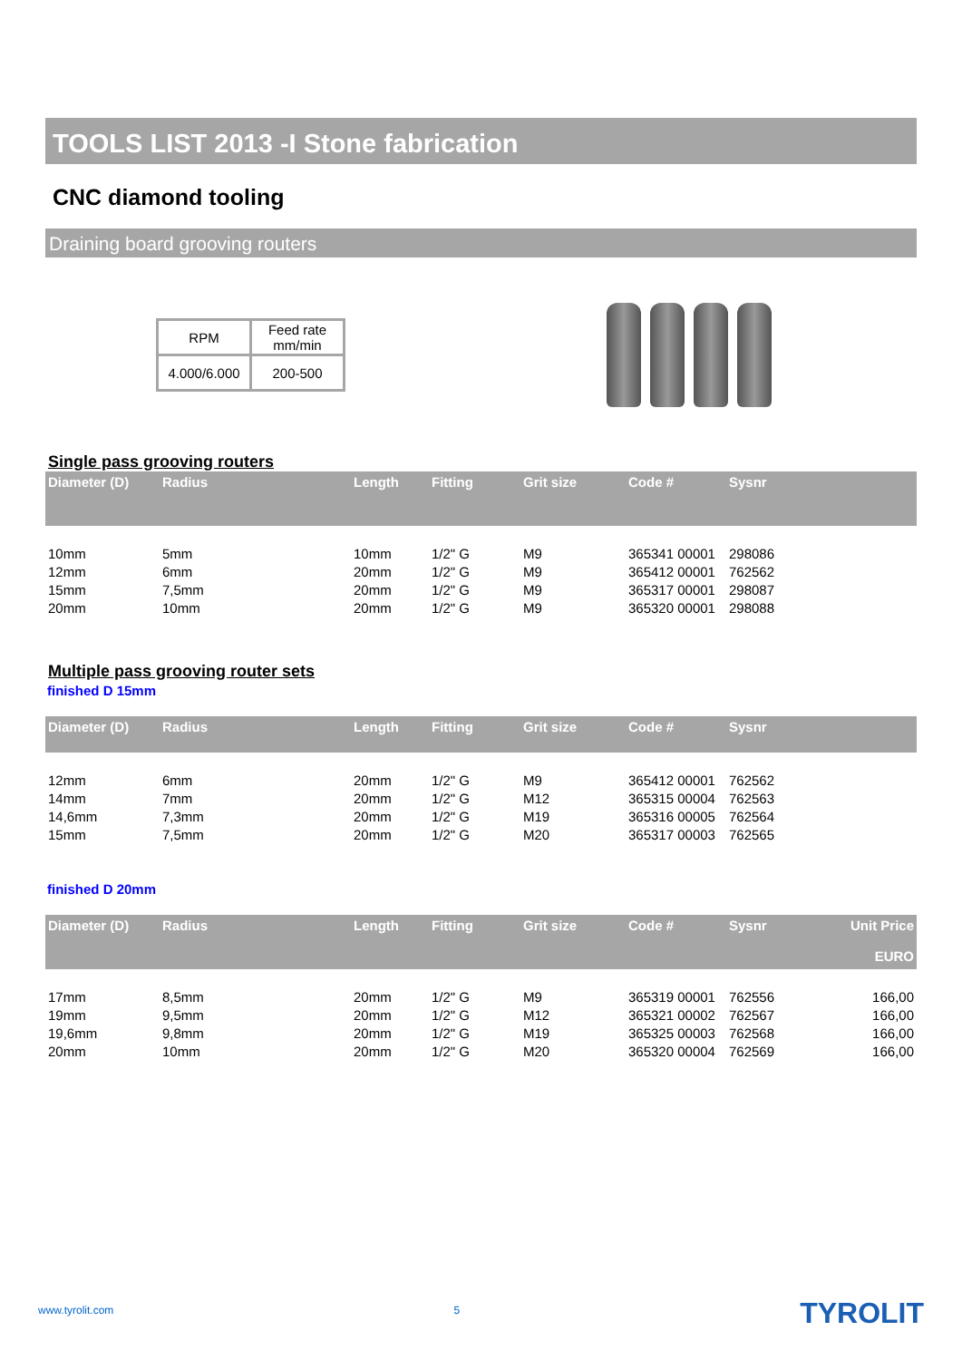TOOLS LIST 2013 -I Stone fabrication
CNC diamond tooling
Draining board grooving routers
| RPM | Feed rate mm/min |
| 4.000/6.000 | 200-500 |
Single pass grooving routers
| Diameter (D) | Radius | Length | Fitting | Grit size | Code # | Sysnr |
| --- | --- | --- | --- | --- | --- | --- |
| 10mm | 5mm | 10mm | 1/2" G | M9 | 365341 00001 | 298086 |
| 12mm | 6mm | 20mm | 1/2" G | M9 | 365412 00001 | 762562 |
| 15mm | 7,5mm | 20mm | 1/2" G | M9 | 365317 00001 | 298087 |
| 20mm | 10mm | 20mm | 1/2" G | M9 | 365320 00001 | 298088 |
Multiple pass grooving router sets
finished D 15mm
| Diameter (D) | Radius | Length | Fitting | Grit size | Code # | Sysnr |
| --- | --- | --- | --- | --- | --- | --- |
| 12mm | 6mm | 20mm | 1/2" G | M9 | 365412 00001 | 762562 |
| 14mm | 7mm | 20mm | 1/2" G | M12 | 365315 00004 | 762563 |
| 14,6mm | 7,3mm | 20mm | 1/2" G | M19 | 365316 00005 | 762564 |
| 15mm | 7,5mm | 20mm | 1/2" G | M20 | 365317 00003 | 762565 |
finished D 20mm
| Diameter (D) | Radius | Length | Fitting | Grit size | Code # | Sysnr | Unit Price EURO |
| --- | --- | --- | --- | --- | --- | --- | --- |
| 17mm | 8,5mm | 20mm | 1/2" G | M9 | 365319 00001 | 762556 | 166,00 |
| 19mm | 9,5mm | 20mm | 1/2" G | M12 | 365321 00002 | 762567 | 166,00 |
| 19,6mm | 9,8mm | 20mm | 1/2" G | M19 | 365325 00003 | 762568 | 166,00 |
| 20mm | 10mm | 20mm | 1/2" G | M20 | 365320 00004 | 762569 | 166,00 |
www.tyrolit.com 5 TYROLIT